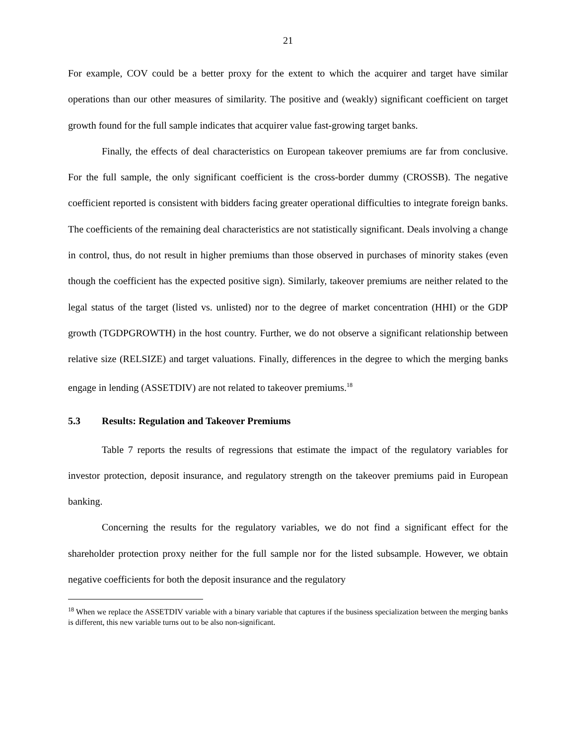21
For example, COV could be a better proxy for the extent to which the acquirer and target have similar operations than our other measures of similarity. The positive and (weakly) significant coefficient on target growth found for the full sample indicates that acquirer value fast-growing target banks.
Finally, the effects of deal characteristics on European takeover premiums are far from conclusive. For the full sample, the only significant coefficient is the cross-border dummy (CROSSB). The negative coefficient reported is consistent with bidders facing greater operational difficulties to integrate foreign banks. The coefficients of the remaining deal characteristics are not statistically significant. Deals involving a change in control, thus, do not result in higher premiums than those observed in purchases of minority stakes (even though the coefficient has the expected positive sign). Similarly, takeover premiums are neither related to the legal status of the target (listed vs. unlisted) nor to the degree of market concentration (HHI) or the GDP growth (TGDPGROWTH) in the host country. Further, we do not observe a significant relationship between relative size (RELSIZE) and target valuations. Finally, differences in the degree to which the merging banks engage in lending (ASSETDIV) are not related to takeover premiums.<sup>18</sup>
5.3 Results: Regulation and Takeover Premiums
Table 7 reports the results of regressions that estimate the impact of the regulatory variables for investor protection, deposit insurance, and regulatory strength on the takeover premiums paid in European banking.
Concerning the results for the regulatory variables, we do not find a significant effect for the shareholder protection proxy neither for the full sample nor for the listed subsample. However, we obtain negative coefficients for both the deposit insurance and the regulatory
<sup>18</sup> When we replace the ASSETDIV variable with a binary variable that captures if the business specialization between the merging banks is different, this new variable turns out to be also non-significant.